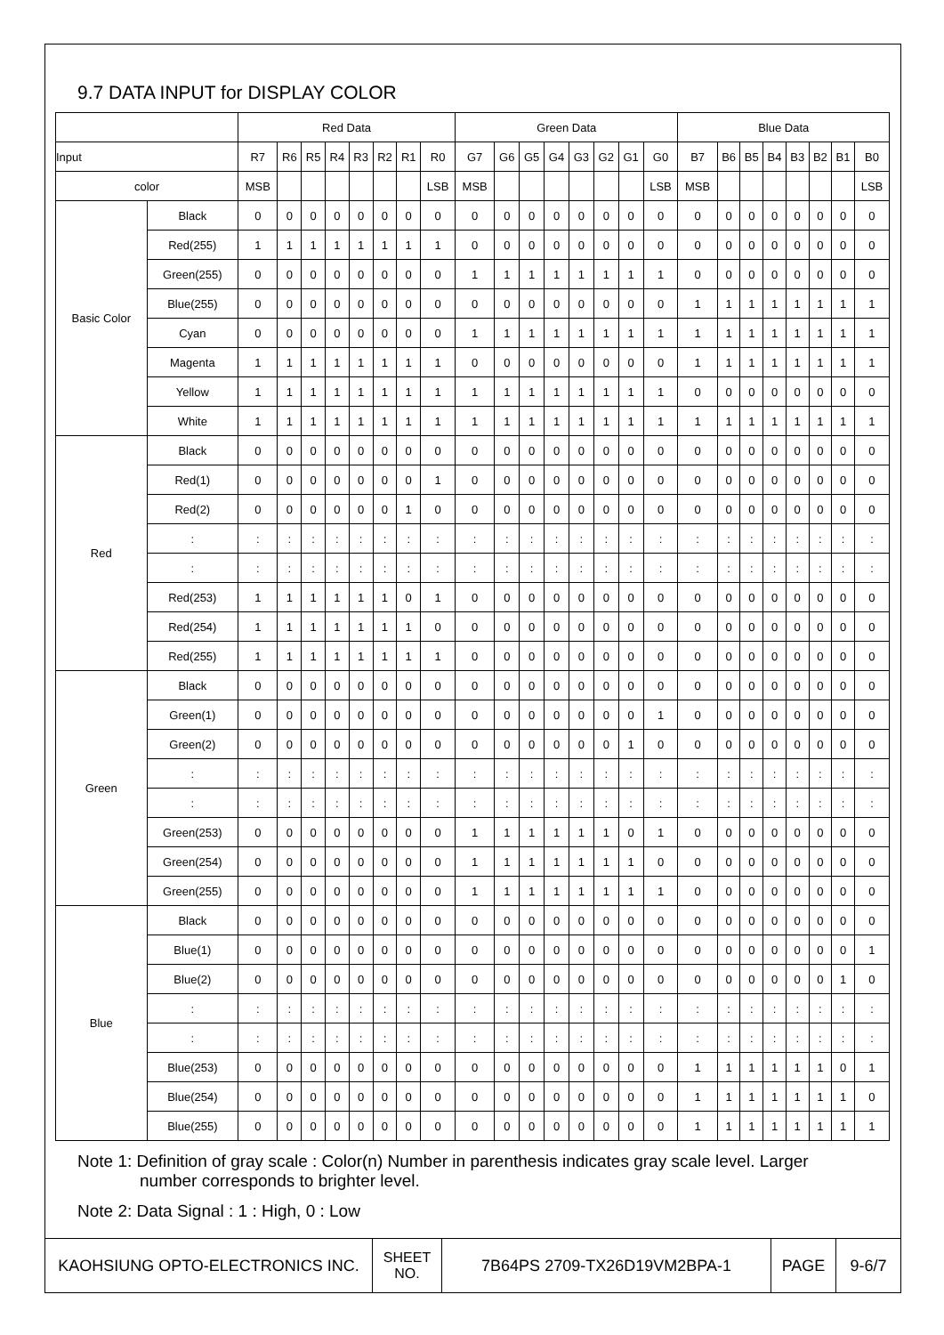9.7 DATA INPUT for DISPLAY COLOR
| | | Red Data | | | | | | | | Green Data | | | | | | | | Blue Data | | | | | | | |
| Input | | R7 | R6 | R5 | R4 | R3 | R2 | R1 | R0 | G7 | G6 | G5 | G4 | G3 | G2 | G1 | G0 | B7 | B6 | B5 | B4 | B3 | B2 | B1 | B0 |
| color | | MSB | | | | | | | LSB | MSB | | | | | | | LSB | MSB | | | | | | | LSB |
| Basic Color | Black | 0 | 0 | 0 | 0 | 0 | 0 | 0 | 0 | 0 | 0 | 0 | 0 | 0 | 0 | 0 | 0 | 0 | 0 | 0 | 0 | 0 | 0 | 0 | 0 |
| | Red(255) | 1 | 1 | 1 | 1 | 1 | 1 | 1 | 1 | 0 | 0 | 0 | 0 | 0 | 0 | 0 | 0 | 0 | 0 | 0 | 0 | 0 | 0 | 0 | 0 |
| | Green(255) | 0 | 0 | 0 | 0 | 0 | 0 | 0 | 0 | 1 | 1 | 1 | 1 | 1 | 1 | 1 | 1 | 0 | 0 | 0 | 0 | 0 | 0 | 0 | 0 |
| | Blue(255) | 0 | 0 | 0 | 0 | 0 | 0 | 0 | 0 | 0 | 0 | 0 | 0 | 0 | 0 | 0 | 0 | 1 | 1 | 1 | 1 | 1 | 1 | 1 | 1 |
| | Cyan | 0 | 0 | 0 | 0 | 0 | 0 | 0 | 0 | 1 | 1 | 1 | 1 | 1 | 1 | 1 | 1 | 1 | 1 | 1 | 1 | 1 | 1 | 1 | 1 |
| | Magenta | 1 | 1 | 1 | 1 | 1 | 1 | 1 | 1 | 0 | 0 | 0 | 0 | 0 | 0 | 0 | 0 | 1 | 1 | 1 | 1 | 1 | 1 | 1 | 1 |
| | Yellow | 1 | 1 | 1 | 1 | 1 | 1 | 1 | 1 | 1 | 1 | 1 | 1 | 1 | 1 | 1 | 1 | 0 | 0 | 0 | 0 | 0 | 0 | 0 | 0 |
| | White | 1 | 1 | 1 | 1 | 1 | 1 | 1 | 1 | 1 | 1 | 1 | 1 | 1 | 1 | 1 | 1 | 1 | 1 | 1 | 1 | 1 | 1 | 1 | 1 |
| Red | Black | 0 | 0 | 0 | 0 | 0 | 0 | 0 | 0 | 0 | 0 | 0 | 0 | 0 | 0 | 0 | 0 | 0 | 0 | 0 | 0 | 0 | 0 | 0 | 0 |
| | Red(1) | 0 | 0 | 0 | 0 | 0 | 0 | 0 | 1 | 0 | 0 | 0 | 0 | 0 | 0 | 0 | 0 | 0 | 0 | 0 | 0 | 0 | 0 | 0 | 0 |
| | Red(2) | 0 | 0 | 0 | 0 | 0 | 0 | 1 | 0 | 0 | 0 | 0 | 0 | 0 | 0 | 0 | 0 | 0 | 0 | 0 | 0 | 0 | 0 | 0 | 0 |
| | : | : | : | : | : | : | : | : | : | : | : | : | : | : | : | : | : | : | : | : | : | : | : | : | : |
| | : | : | : | : | : | : | : | : | : | : | : | : | : | : | : | : | : | : | : | : | : | : | : | : | : |
| | Red(253) | 1 | 1 | 1 | 1 | 1 | 1 | 0 | 1 | 0 | 0 | 0 | 0 | 0 | 0 | 0 | 0 | 0 | 0 | 0 | 0 | 0 | 0 | 0 | 0 |
| | Red(254) | 1 | 1 | 1 | 1 | 1 | 1 | 1 | 0 | 0 | 0 | 0 | 0 | 0 | 0 | 0 | 0 | 0 | 0 | 0 | 0 | 0 | 0 | 0 | 0 |
| | Red(255) | 1 | 1 | 1 | 1 | 1 | 1 | 1 | 1 | 0 | 0 | 0 | 0 | 0 | 0 | 0 | 0 | 0 | 0 | 0 | 0 | 0 | 0 | 0 | 0 |
| Green | Black | 0 | 0 | 0 | 0 | 0 | 0 | 0 | 0 | 0 | 0 | 0 | 0 | 0 | 0 | 0 | 0 | 0 | 0 | 0 | 0 | 0 | 0 | 0 | 0 |
| | Green(1) | 0 | 0 | 0 | 0 | 0 | 0 | 0 | 0 | 0 | 0 | 0 | 0 | 0 | 0 | 0 | 1 | 0 | 0 | 0 | 0 | 0 | 0 | 0 | 0 |
| | Green(2) | 0 | 0 | 0 | 0 | 0 | 0 | 0 | 0 | 0 | 0 | 0 | 0 | 0 | 0 | 1 | 0 | 0 | 0 | 0 | 0 | 0 | 0 | 0 | 0 |
| | : | : | : | : | : | : | : | : | : | : | : | : | : | : | : | : | : | : | : | : | : | : | : | : | : |
| | : | : | : | : | : | : | : | : | : | : | : | : | : | : | : | : | : | : | : | : | : | : | : | : | : |
| | Green(253) | 0 | 0 | 0 | 0 | 0 | 0 | 0 | 0 | 1 | 1 | 1 | 1 | 1 | 1 | 0 | 1 | 0 | 0 | 0 | 0 | 0 | 0 | 0 | 0 |
| | Green(254) | 0 | 0 | 0 | 0 | 0 | 0 | 0 | 0 | 1 | 1 | 1 | 1 | 1 | 1 | 1 | 0 | 0 | 0 | 0 | 0 | 0 | 0 | 0 | 0 |
| | Green(255) | 0 | 0 | 0 | 0 | 0 | 0 | 0 | 0 | 1 | 1 | 1 | 1 | 1 | 1 | 1 | 1 | 0 | 0 | 0 | 0 | 0 | 0 | 0 | 0 |
| Blue | Black | 0 | 0 | 0 | 0 | 0 | 0 | 0 | 0 | 0 | 0 | 0 | 0 | 0 | 0 | 0 | 0 | 0 | 0 | 0 | 0 | 0 | 0 | 0 | 0 |
| | Blue(1) | 0 | 0 | 0 | 0 | 0 | 0 | 0 | 0 | 0 | 0 | 0 | 0 | 0 | 0 | 0 | 0 | 0 | 0 | 0 | 0 | 0 | 0 | 0 | 1 |
| | Blue(2) | 0 | 0 | 0 | 0 | 0 | 0 | 0 | 0 | 0 | 0 | 0 | 0 | 0 | 0 | 0 | 0 | 0 | 0 | 0 | 0 | 0 | 0 | 1 | 0 |
| | : | : | : | : | : | : | : | : | : | : | : | : | : | : | : | : | : | : | : | : | : | : | : | : | : |
| | : | : | : | : | : | : | : | : | : | : | : | : | : | : | : | : | : | : | : | : | : | : | : | : | : |
| | Blue(253) | 0 | 0 | 0 | 0 | 0 | 0 | 0 | 0 | 0 | 0 | 0 | 0 | 0 | 0 | 0 | 0 | 1 | 1 | 1 | 1 | 1 | 1 | 0 | 1 |
| | Blue(254) | 0 | 0 | 0 | 0 | 0 | 0 | 0 | 0 | 0 | 0 | 0 | 0 | 0 | 0 | 0 | 0 | 1 | 1 | 1 | 1 | 1 | 1 | 1 | 0 |
| | Blue(255) | 0 | 0 | 0 | 0 | 0 | 0 | 0 | 0 | 0 | 0 | 0 | 0 | 0 | 0 | 0 | 0 | 1 | 1 | 1 | 1 | 1 | 1 | 1 | 1 |
Note 1: Definition of gray scale : Color(n) Number in parenthesis indicates gray scale level. Larger
number corresponds to brighter level.
Note 2: Data Signal : 1 : High, 0 : Low
| KAOHSIUNG OPTO-ELECTRONICS INC. | SHEET NO. | 7B64PS 2709-TX26D19VM2BPA-1 | PAGE | 9-6/7 |